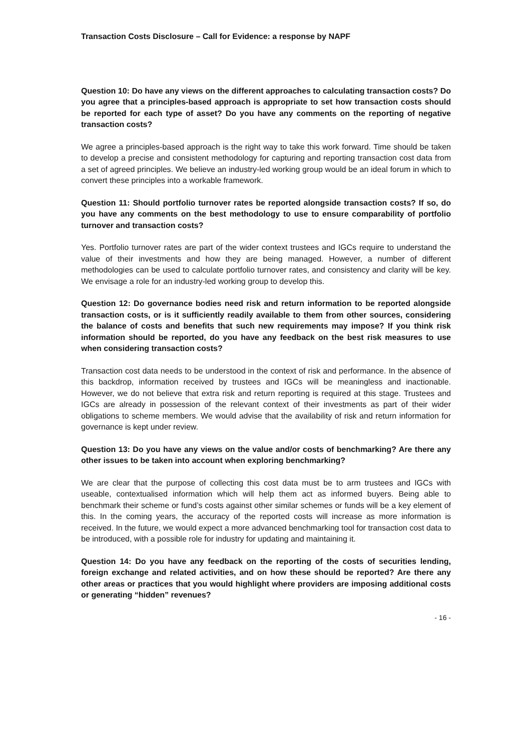Transaction Costs Disclosure – Call for Evidence: a response by NAPF
Question 10: Do have any views on the different approaches to calculating transaction costs? Do you agree that a principles-based approach is appropriate to set how transaction costs should be reported for each type of asset? Do you have any comments on the reporting of negative transaction costs?
We agree a principles-based approach is the right way to take this work forward. Time should be taken to develop a precise and consistent methodology for capturing and reporting transaction cost data from a set of agreed principles. We believe an industry-led working group would be an ideal forum in which to convert these principles into a workable framework.
Question 11: Should portfolio turnover rates be reported alongside transaction costs? If so, do you have any comments on the best methodology to use to ensure comparability of portfolio turnover and transaction costs?
Yes. Portfolio turnover rates are part of the wider context trustees and IGCs require to understand the value of their investments and how they are being managed. However, a number of different methodologies can be used to calculate portfolio turnover rates, and consistency and clarity will be key. We envisage a role for an industry-led working group to develop this.
Question 12: Do governance bodies need risk and return information to be reported alongside transaction costs, or is it sufficiently readily available to them from other sources, considering the balance of costs and benefits that such new requirements may impose? If you think risk information should be reported, do you have any feedback on the best risk measures to use when considering transaction costs?
Transaction cost data needs to be understood in the context of risk and performance. In the absence of this backdrop, information received by trustees and IGCs will be meaningless and inactionable. However, we do not believe that extra risk and return reporting is required at this stage. Trustees and IGCs are already in possession of the relevant context of their investments as part of their wider obligations to scheme members. We would advise that the availability of risk and return information for governance is kept under review.
Question 13: Do you have any views on the value and/or costs of benchmarking? Are there any other issues to be taken into account when exploring benchmarking?
We are clear that the purpose of collecting this cost data must be to arm trustees and IGCs with useable, contextualised information which will help them act as informed buyers. Being able to benchmark their scheme or fund’s costs against other similar schemes or funds will be a key element of this. In the coming years, the accuracy of the reported costs will increase as more information is received. In the future, we would expect a more advanced benchmarking tool for transaction cost data to be introduced, with a possible role for industry for updating and maintaining it.
Question 14: Do you have any feedback on the reporting of the costs of securities lending, foreign exchange and related activities, and on how these should be reported? Are there any other areas or practices that you would highlight where providers are imposing additional costs or generating “hidden” revenues?
- 16 -